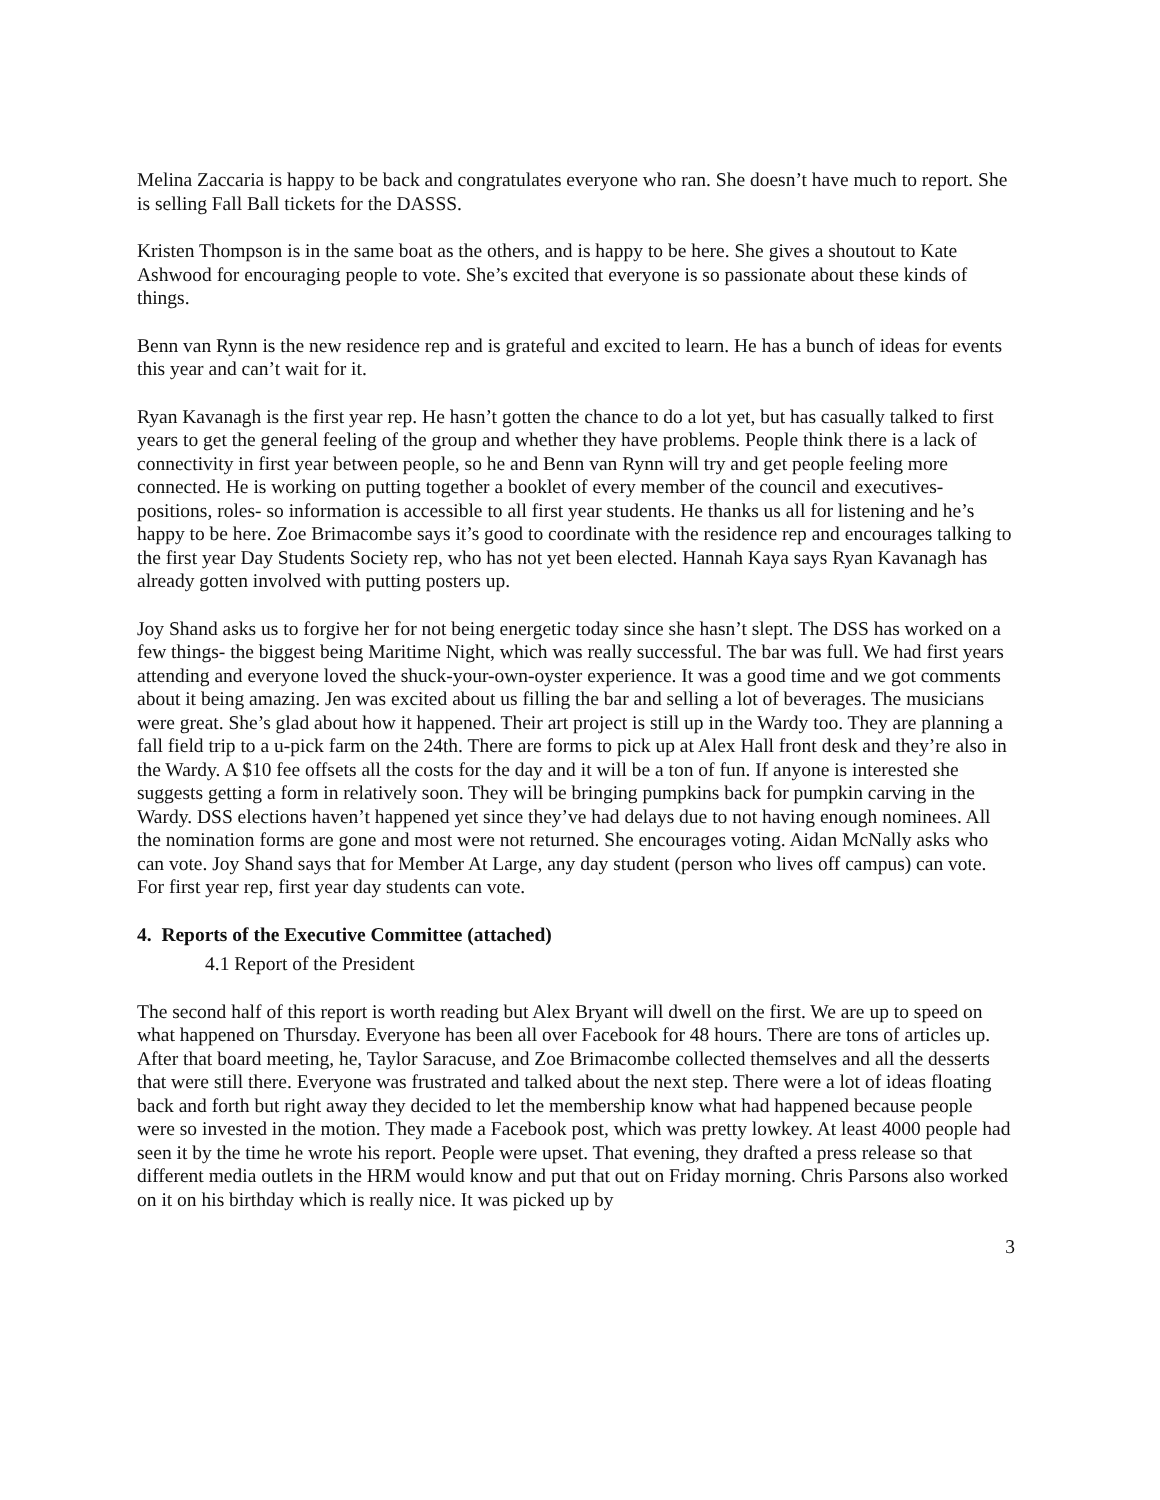Melina Zaccaria is happy to be back and congratulates everyone who ran. She doesn’t have much to report. She is selling Fall Ball tickets for the DASSS.
Kristen Thompson is in the same boat as the others, and is happy to be here. She gives a shoutout to Kate Ashwood for encouraging people to vote. She’s excited that everyone is so passionate about these kinds of things.
Benn van Rynn is the new residence rep and is grateful and excited to learn. He has a bunch of ideas for events this year and can’t wait for it.
Ryan Kavanagh is the first year rep. He hasn’t gotten the chance to do a lot yet, but has casually talked to first years to get the general feeling of the group and whether they have problems. People think there is a lack of connectivity in first year between people, so he and Benn van Rynn will try and get people feeling more connected. He is working on putting together a booklet of every member of the council and executives- positions, roles- so information is accessible to all first year students. He thanks us all for listening and he’s happy to be here. Zoe Brimacombe says it’s good to coordinate with the residence rep and encourages talking to the first year Day Students Society rep, who has not yet been elected. Hannah Kaya says Ryan Kavanagh has already gotten involved with putting posters up.
Joy Shand asks us to forgive her for not being energetic today since she hasn’t slept. The DSS has worked on a few things- the biggest being Maritime Night, which was really successful. The bar was full. We had first years attending and everyone loved the shuck-your-own-oyster experience. It was a good time and we got comments about it being amazing. Jen was excited about us filling the bar and selling a lot of beverages. The musicians were great. She’s glad about how it happened. Their art project is still up in the Wardy too. They are planning a fall field trip to a u-pick farm on the 24th. There are forms to pick up at Alex Hall front desk and they’re also in the Wardy. A $10 fee offsets all the costs for the day and it will be a ton of fun. If anyone is interested she suggests getting a form in relatively soon. They will be bringing pumpkins back for pumpkin carving in the Wardy. DSS elections haven’t happened yet since they’ve had delays due to not having enough nominees. All the nomination forms are gone and most were not returned. She encourages voting. Aidan McNally asks who can vote. Joy Shand says that for Member At Large, any day student (person who lives off campus) can vote. For first year rep, first year day students can vote.
4. Reports of the Executive Committee (attached)
4.1 Report of the President
The second half of this report is worth reading but Alex Bryant will dwell on the first. We are up to speed on what happened on Thursday. Everyone has been all over Facebook for 48 hours. There are tons of articles up. After that board meeting, he, Taylor Saracuse, and Zoe Brimacombe collected themselves and all the desserts that were still there. Everyone was frustrated and talked about the next step. There were a lot of ideas floating back and forth but right away they decided to let the membership know what had happened because people were so invested in the motion. They made a Facebook post, which was pretty lowkey. At least 4000 people had seen it by the time he wrote his report. People were upset. That evening, they drafted a press release so that different media outlets in the HRM would know and put that out on Friday morning. Chris Parsons also worked on it on his birthday which is really nice. It was picked up by
3